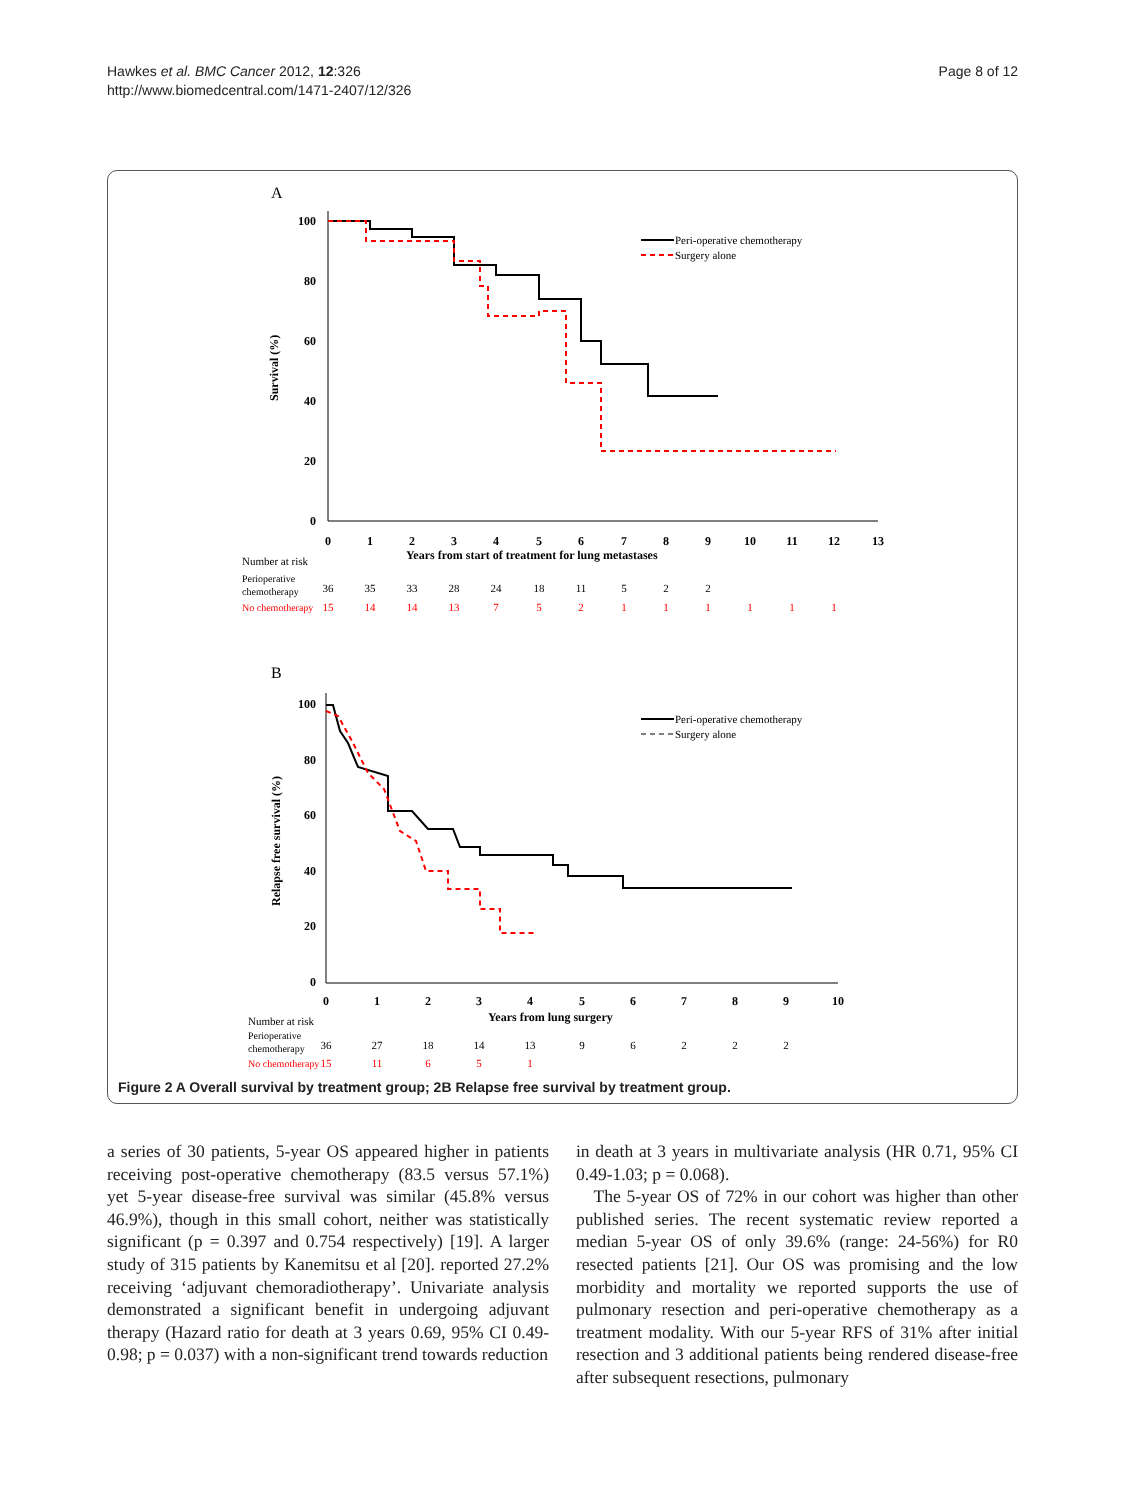Hawkes et al. BMC Cancer 2012, 12:326
http://www.biomedcentral.com/1471-2407/12/326
Page 8 of 12
A
100
80
60
40
20
0
Survival (%)
0
1
2
3
4
5
6
7
8
9
10
11
12
13
Years from start of treatment for lung metastases
Peri-operative chemotherapy
Surgery alone
Number at risk
Perioperative
chemotherapy
36
35
33
28
24
18
11
5
2
2
No chemotherapy
15
14
14
13
7
5
2
1
1
1
1
1
1
B
100
80
60
40
20
0
Relapse free survival (%)
0
1
2
3
4
5
6
7
8
9
10
Years from lung surgery
Peri-operative chemotherapy
Surgery alone
Number at risk
Perioperative
chemotherapy
36
27
18
14
13
9
6
2
2
2
No chemotherapy
15
11
6
5
1
Figure 2 A Overall survival by treatment group; 2B Relapse free survival by treatment group.
a series of 30 patients, 5-year OS appeared higher in patients receiving post-operative chemotherapy (83.5 versus 57.1%) yet 5-year disease-free survival was similar (45.8% versus 46.9%), though in this small cohort, neither was statistically significant (p = 0.397 and 0.754 respectively) [19]. A larger study of 315 patients by Kanemitsu et al [20]. reported 27.2% receiving ‘adjuvant chemoradiotherapy’. Univariate analysis demonstrated a significant benefit in undergoing adjuvant therapy (Hazard ratio for death at 3 years 0.69, 95% CI 0.49-0.98; p = 0.037) with a non-significant trend towards reduction
in death at 3 years in multivariate analysis (HR 0.71, 95% CI 0.49-1.03; p = 0.068).
The 5-year OS of 72% in our cohort was higher than other published series. The recent systematic review reported a median 5-year OS of only 39.6% (range: 24-56%) for R0 resected patients [21]. Our OS was promising and the low morbidity and mortality we reported supports the use of pulmonary resection and peri-operative chemotherapy as a treatment modality. With our 5-year RFS of 31% after initial resection and 3 additional patients being rendered disease-free after subsequent resections, pulmonary